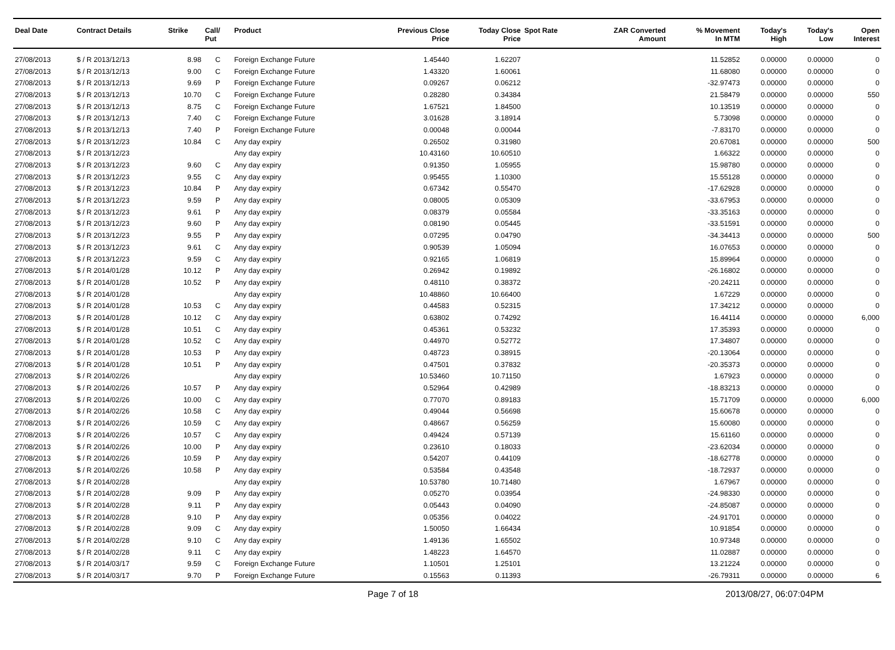| Deal Date | Contract Details | Strike | Call/ Put | Product | Previous Close Price | Today Close Price | Spot Rate | ZAR Converted Amount | % Movement In MTM | Today's High | Today's Low | Open Interest |
| --- | --- | --- | --- | --- | --- | --- | --- | --- | --- | --- | --- | --- |
| 27/08/2013 | $ / R 2013/12/13 | 8.98 | C | Foreign Exchange Future | 1.45440 | 1.62207 | | | 11.52852 | 0.00000 | 0.00000 | 0 |
| 27/08/2013 | $ / R 2013/12/13 | 9.00 | C | Foreign Exchange Future | 1.43320 | 1.60061 | | | 11.68080 | 0.00000 | 0.00000 | 0 |
| 27/08/2013 | $ / R 2013/12/13 | 9.69 | P | Foreign Exchange Future | 0.09267 | 0.06212 | | | -32.97473 | 0.00000 | 0.00000 | 0 |
| 27/08/2013 | $ / R 2013/12/13 | 10.70 | C | Foreign Exchange Future | 0.28280 | 0.34384 | | | 21.58479 | 0.00000 | 0.00000 | 550 |
| 27/08/2013 | $ / R 2013/12/13 | 8.75 | C | Foreign Exchange Future | 1.67521 | 1.84500 | | | 10.13519 | 0.00000 | 0.00000 | 0 |
| 27/08/2013 | $ / R 2013/12/13 | 7.40 | C | Foreign Exchange Future | 3.01628 | 3.18914 | | | 5.73098 | 0.00000 | 0.00000 | 0 |
| 27/08/2013 | $ / R 2013/12/13 | 7.40 | P | Foreign Exchange Future | 0.00048 | 0.00044 | | | -7.83170 | 0.00000 | 0.00000 | 0 |
| 27/08/2013 | $ / R 2013/12/23 | 10.84 | C | Any day expiry | 0.26502 | 0.31980 | | | 20.67081 | 0.00000 | 0.00000 | 500 |
| 27/08/2013 | $ / R 2013/12/23 | | | Any day expiry | 10.43160 | 10.60510 | | | 1.66322 | 0.00000 | 0.00000 | 0 |
| 27/08/2013 | $ / R 2013/12/23 | 9.60 | C | Any day expiry | 0.91350 | 1.05955 | | | 15.98780 | 0.00000 | 0.00000 | 0 |
| 27/08/2013 | $ / R 2013/12/23 | 9.55 | C | Any day expiry | 0.95455 | 1.10300 | | | 15.55128 | 0.00000 | 0.00000 | 0 |
| 27/08/2013 | $ / R 2013/12/23 | 10.84 | P | Any day expiry | 0.67342 | 0.55470 | | | -17.62928 | 0.00000 | 0.00000 | 0 |
| 27/08/2013 | $ / R 2013/12/23 | 9.59 | P | Any day expiry | 0.08005 | 0.05309 | | | -33.67953 | 0.00000 | 0.00000 | 0 |
| 27/08/2013 | $ / R 2013/12/23 | 9.61 | P | Any day expiry | 0.08379 | 0.05584 | | | -33.35163 | 0.00000 | 0.00000 | 0 |
| 27/08/2013 | $ / R 2013/12/23 | 9.60 | P | Any day expiry | 0.08190 | 0.05445 | | | -33.51591 | 0.00000 | 0.00000 | 0 |
| 27/08/2013 | $ / R 2013/12/23 | 9.55 | P | Any day expiry | 0.07295 | 0.04790 | | | -34.34413 | 0.00000 | 0.00000 | 500 |
| 27/08/2013 | $ / R 2013/12/23 | 9.61 | C | Any day expiry | 0.90539 | 1.05094 | | | 16.07653 | 0.00000 | 0.00000 | 0 |
| 27/08/2013 | $ / R 2013/12/23 | 9.59 | C | Any day expiry | 0.92165 | 1.06819 | | | 15.89964 | 0.00000 | 0.00000 | 0 |
| 27/08/2013 | $ / R 2014/01/28 | 10.12 | P | Any day expiry | 0.26942 | 0.19892 | | | -26.16802 | 0.00000 | 0.00000 | 0 |
| 27/08/2013 | $ / R 2014/01/28 | 10.52 | P | Any day expiry | 0.48110 | 0.38372 | | | -20.24211 | 0.00000 | 0.00000 | 0 |
| 27/08/2013 | $ / R 2014/01/28 | | | Any day expiry | 10.48860 | 10.66400 | | | 1.67229 | 0.00000 | 0.00000 | 0 |
| 27/08/2013 | $ / R 2014/01/28 | 10.53 | C | Any day expiry | 0.44583 | 0.52315 | | | 17.34212 | 0.00000 | 0.00000 | 0 |
| 27/08/2013 | $ / R 2014/01/28 | 10.12 | C | Any day expiry | 0.63802 | 0.74292 | | | 16.44114 | 0.00000 | 0.00000 | 6,000 |
| 27/08/2013 | $ / R 2014/01/28 | 10.51 | C | Any day expiry | 0.45361 | 0.53232 | | | 17.35393 | 0.00000 | 0.00000 | 0 |
| 27/08/2013 | $ / R 2014/01/28 | 10.52 | C | Any day expiry | 0.44970 | 0.52772 | | | 17.34807 | 0.00000 | 0.00000 | 0 |
| 27/08/2013 | $ / R 2014/01/28 | 10.53 | P | Any day expiry | 0.48723 | 0.38915 | | | -20.13064 | 0.00000 | 0.00000 | 0 |
| 27/08/2013 | $ / R 2014/01/28 | 10.51 | P | Any day expiry | 0.47501 | 0.37832 | | | -20.35373 | 0.00000 | 0.00000 | 0 |
| 27/08/2013 | $ / R 2014/02/26 | | | Any day expiry | 10.53460 | 10.71150 | | | 1.67923 | 0.00000 | 0.00000 | 0 |
| 27/08/2013 | $ / R 2014/02/26 | 10.57 | P | Any day expiry | 0.52964 | 0.42989 | | | -18.83213 | 0.00000 | 0.00000 | 0 |
| 27/08/2013 | $ / R 2014/02/26 | 10.00 | C | Any day expiry | 0.77070 | 0.89183 | | | 15.71709 | 0.00000 | 0.00000 | 6,000 |
| 27/08/2013 | $ / R 2014/02/26 | 10.58 | C | Any day expiry | 0.49044 | 0.56698 | | | 15.60678 | 0.00000 | 0.00000 | 0 |
| 27/08/2013 | $ / R 2014/02/26 | 10.59 | C | Any day expiry | 0.48667 | 0.56259 | | | 15.60080 | 0.00000 | 0.00000 | 0 |
| 27/08/2013 | $ / R 2014/02/26 | 10.57 | C | Any day expiry | 0.49424 | 0.57139 | | | 15.61160 | 0.00000 | 0.00000 | 0 |
| 27/08/2013 | $ / R 2014/02/26 | 10.00 | P | Any day expiry | 0.23610 | 0.18033 | | | -23.62034 | 0.00000 | 0.00000 | 0 |
| 27/08/2013 | $ / R 2014/02/26 | 10.59 | P | Any day expiry | 0.54207 | 0.44109 | | | -18.62778 | 0.00000 | 0.00000 | 0 |
| 27/08/2013 | $ / R 2014/02/26 | 10.58 | P | Any day expiry | 0.53584 | 0.43548 | | | -18.72937 | 0.00000 | 0.00000 | 0 |
| 27/08/2013 | $ / R 2014/02/28 | | | Any day expiry | 10.53780 | 10.71480 | | | 1.67967 | 0.00000 | 0.00000 | 0 |
| 27/08/2013 | $ / R 2014/02/28 | 9.09 | P | Any day expiry | 0.05270 | 0.03954 | | | -24.98330 | 0.00000 | 0.00000 | 0 |
| 27/08/2013 | $ / R 2014/02/28 | 9.11 | P | Any day expiry | 0.05443 | 0.04090 | | | -24.85087 | 0.00000 | 0.00000 | 0 |
| 27/08/2013 | $ / R 2014/02/28 | 9.10 | P | Any day expiry | 0.05356 | 0.04022 | | | -24.91701 | 0.00000 | 0.00000 | 0 |
| 27/08/2013 | $ / R 2014/02/28 | 9.09 | C | Any day expiry | 1.50050 | 1.66434 | | | 10.91854 | 0.00000 | 0.00000 | 0 |
| 27/08/2013 | $ / R 2014/02/28 | 9.10 | C | Any day expiry | 1.49136 | 1.65502 | | | 10.97348 | 0.00000 | 0.00000 | 0 |
| 27/08/2013 | $ / R 2014/02/28 | 9.11 | C | Any day expiry | 1.48223 | 1.64570 | | | 11.02887 | 0.00000 | 0.00000 | 0 |
| 27/08/2013 | $ / R 2014/03/17 | 9.59 | C | Foreign Exchange Future | 1.10501 | 1.25101 | | | 13.21224 | 0.00000 | 0.00000 | 0 |
| 27/08/2013 | $ / R 2014/03/17 | 9.70 | P | Foreign Exchange Future | 0.15563 | 0.11393 | | | -26.79311 | 0.00000 | 0.00000 | 6 |
Page 7 of 18 2013/08/27, 06:07:04PM